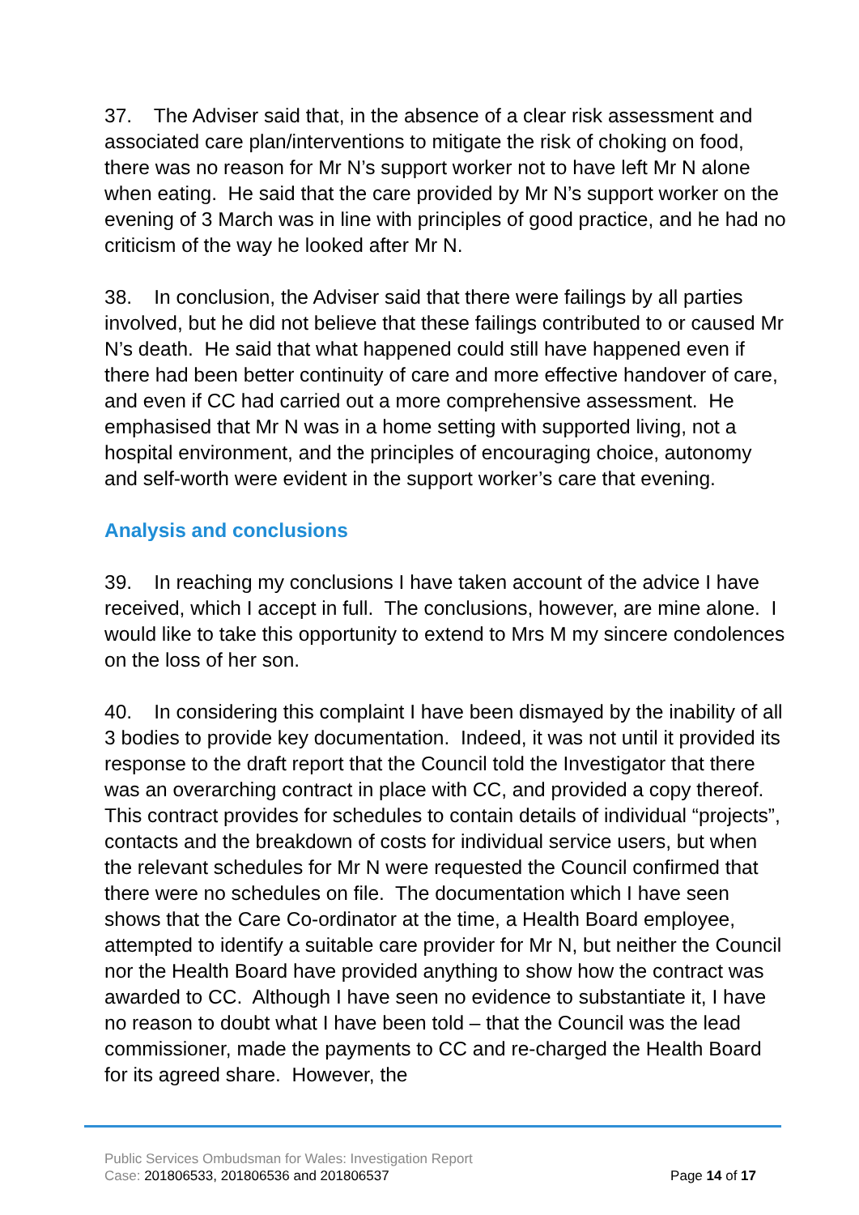37. The Adviser said that, in the absence of a clear risk assessment and associated care plan/interventions to mitigate the risk of choking on food, there was no reason for Mr N’s support worker not to have left Mr N alone when eating. He said that the care provided by Mr N’s support worker on the evening of 3 March was in line with principles of good practice, and he had no criticism of the way he looked after Mr N.
38. In conclusion, the Adviser said that there were failings by all parties involved, but he did not believe that these failings contributed to or caused Mr N’s death. He said that what happened could still have happened even if there had been better continuity of care and more effective handover of care, and even if CC had carried out a more comprehensive assessment. He emphasised that Mr N was in a home setting with supported living, not a hospital environment, and the principles of encouraging choice, autonomy and self-worth were evident in the support worker’s care that evening.
Analysis and conclusions
39. In reaching my conclusions I have taken account of the advice I have received, which I accept in full. The conclusions, however, are mine alone. I would like to take this opportunity to extend to Mrs M my sincere condolences on the loss of her son.
40. In considering this complaint I have been dismayed by the inability of all 3 bodies to provide key documentation. Indeed, it was not until it provided its response to the draft report that the Council told the Investigator that there was an overarching contract in place with CC, and provided a copy thereof. This contract provides for schedules to contain details of individual “projects”, contacts and the breakdown of costs for individual service users, but when the relevant schedules for Mr N were requested the Council confirmed that there were no schedules on file. The documentation which I have seen shows that the Care Co-ordinator at the time, a Health Board employee, attempted to identify a suitable care provider for Mr N, but neither the Council nor the Health Board have provided anything to show how the contract was awarded to CC. Although I have seen no evidence to substantiate it, I have no reason to doubt what I have been told – that the Council was the lead commissioner, made the payments to CC and re-charged the Health Board for its agreed share. However, the
Public Services Ombudsman for Wales: Investigation Report
Case: 201806533, 201806536 and 201806537 Page 14 of 17